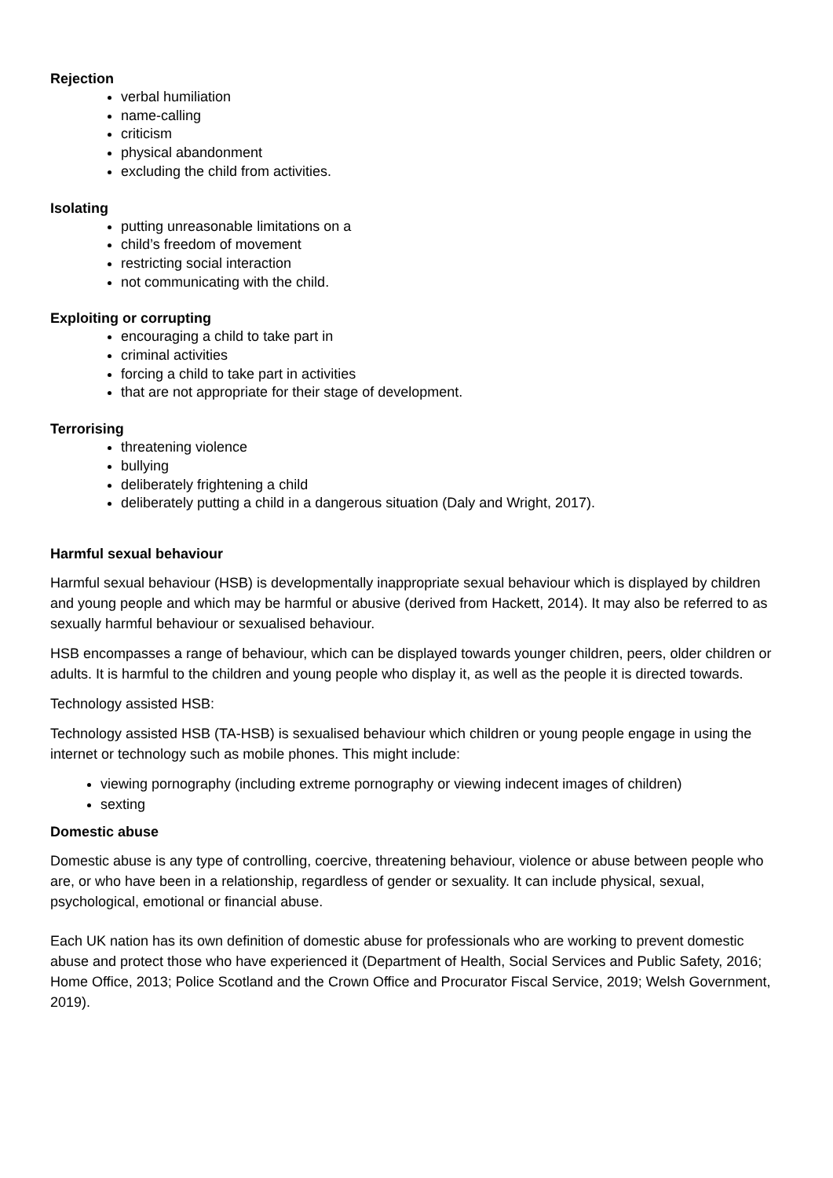Rejection
verbal humiliation
name-calling
criticism
physical abandonment
excluding the child from activities.
Isolating
putting unreasonable limitations on a
child’s freedom of movement
restricting social interaction
not communicating with the child.
Exploiting or corrupting
encouraging a child to take part in
criminal activities
forcing a child to take part in activities
that are not appropriate for their stage of development.
Terrorising
threatening violence
bullying
deliberately frightening a child
deliberately putting a child in a dangerous situation (Daly and Wright, 2017).
Harmful sexual behaviour
Harmful sexual behaviour (HSB) is developmentally inappropriate sexual behaviour which is displayed by children and young people and which may be harmful or abusive (derived from Hackett, 2014). It may also be referred to as sexually harmful behaviour or sexualised behaviour.
HSB encompasses a range of behaviour, which can be displayed towards younger children, peers, older children or adults. It is harmful to the children and young people who display it, as well as the people it is directed towards.
Technology assisted HSB:
Technology assisted HSB (TA-HSB) is sexualised behaviour which children or young people engage in using the internet or technology such as mobile phones. This might include:
viewing pornography (including extreme pornography or viewing indecent images of children)
sexting
Domestic abuse
Domestic abuse is any type of controlling, coercive, threatening behaviour, violence or abuse between people who are, or who have been in a relationship, regardless of gender or sexuality. It can include physical, sexual, psychological, emotional or financial abuse.
Each UK nation has its own definition of domestic abuse for professionals who are working to prevent domestic abuse and protect those who have experienced it (Department of Health, Social Services and Public Safety, 2016; Home Office, 2013; Police Scotland and the Crown Office and Procurator Fiscal Service, 2019; Welsh Government, 2019).